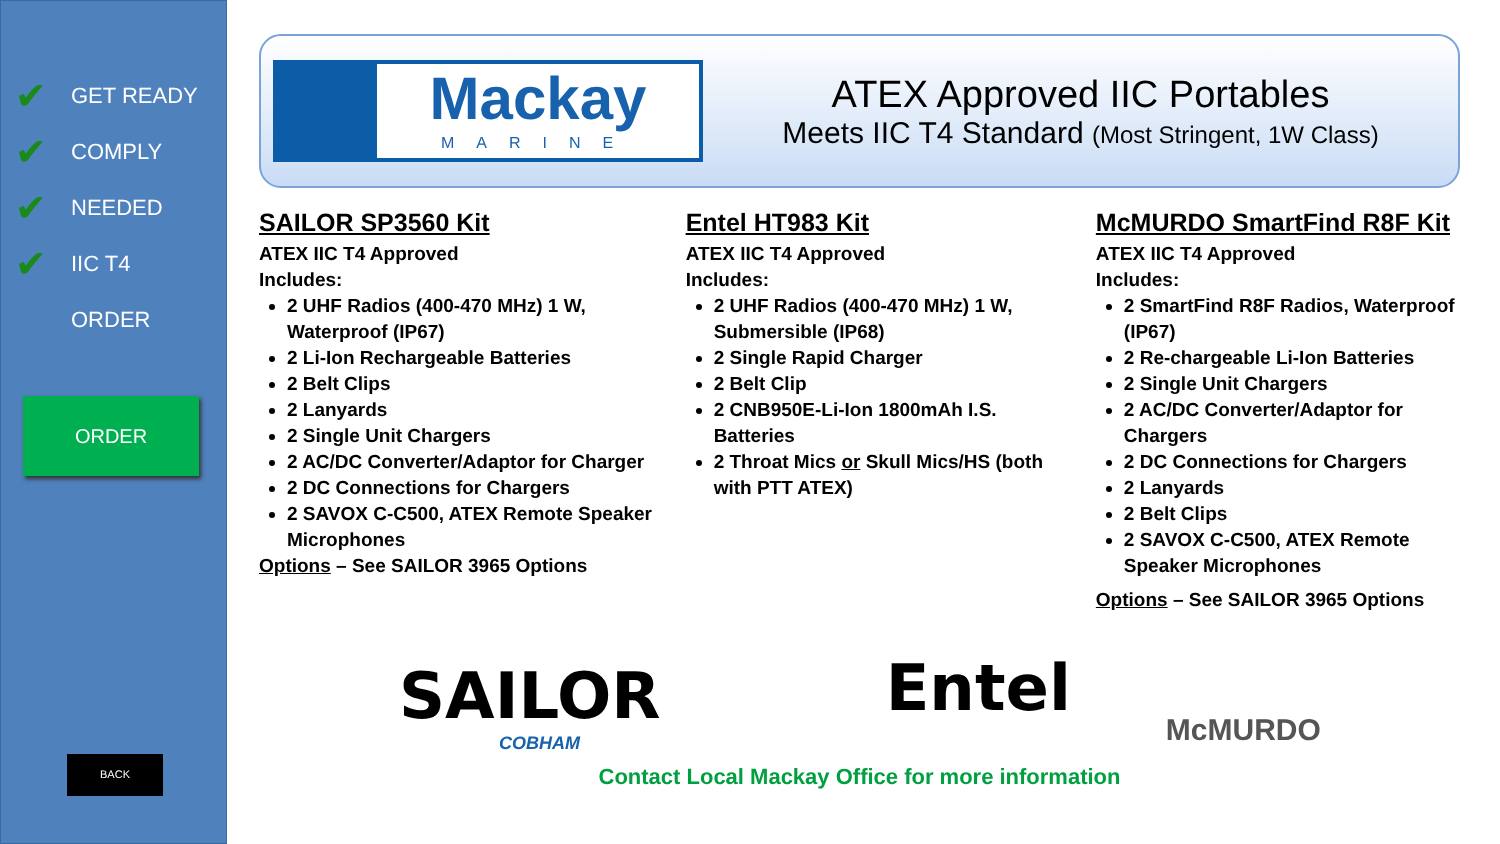✔ GET READY
✔ COMPLY
✔ NEEDED
✔ IIC T4
ORDER
ORDER
BACK
Mackay
MARINE
ATEX Approved IIC Portables
Meets IIC T4 Standard (Most Stringent, 1W Class)
SAILOR SP3560 Kit
ATEX IIC T4 Approved
Includes:
2 UHF Radios (400-470 MHz) 1 W, Waterproof (IP67)
2 Li-Ion Rechargeable Batteries
2 Belt Clips
2 Lanyards
2 Single Unit Chargers
2 AC/DC Converter/Adaptor for Charger
2 DC Connections for Chargers
2 SAVOX C-C500, ATEX Remote Speaker Microphones
Options – See SAILOR 3965 Options
SAILOR
COBHAM
Entel HT983 Kit
ATEX IIC T4 Approved
Includes:
2 UHF Radios (400-470 MHz) 1 W, Submersible (IP68)
2 Single Rapid Charger
2 Belt Clip
2 CNB950E-Li-Ion 1800mAh I.S. Batteries
2 Throat Mics or Skull Mics/HS (both with PTT ATEX)
Entel
McMURDO SmartFind R8F Kit
ATEX IIC T4 Approved
Includes:
2 SmartFind R8F Radios, Waterproof (IP67)
2 Re-chargeable Li-Ion Batteries
2 Single Unit Chargers
2 AC/DC Converter/Adaptor for Chargers
2 DC Connections for Chargers
2 Lanyards
2 Belt Clips
2 SAVOX C-C500, ATEX Remote Speaker Microphones
Options – See SAILOR 3965 Options
McMURDO
Contact Local Mackay Office for more information